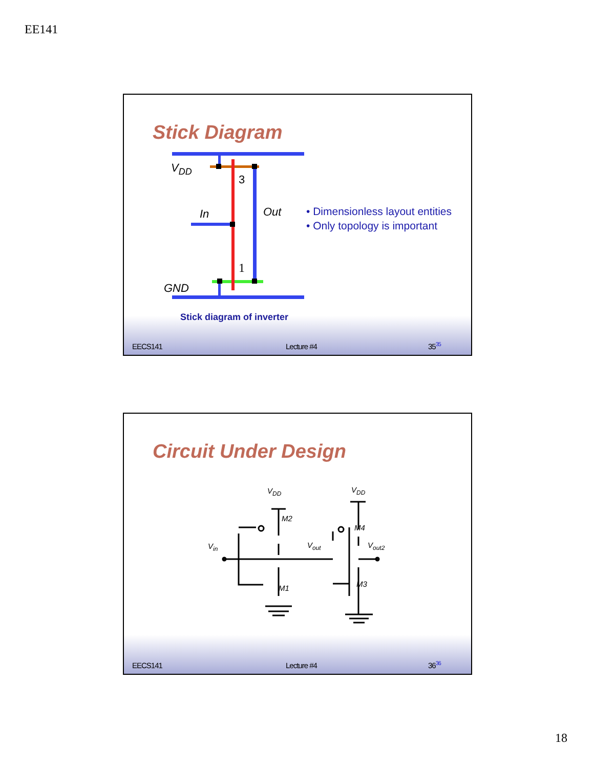EE141
Stick Diagram
VDD
In
Out
GND
3
1
• Dimensionless layout entities
• Only topology is important
Stick diagram of inverter
EECS141 Lecture #4 35<sup>35</sup>
Circuit Under Design
VDD
VDD
M2
M4
Vin
Vout
Vout2
M1
M3
EECS141 Lecture #4 36<sup>36</sup>
18